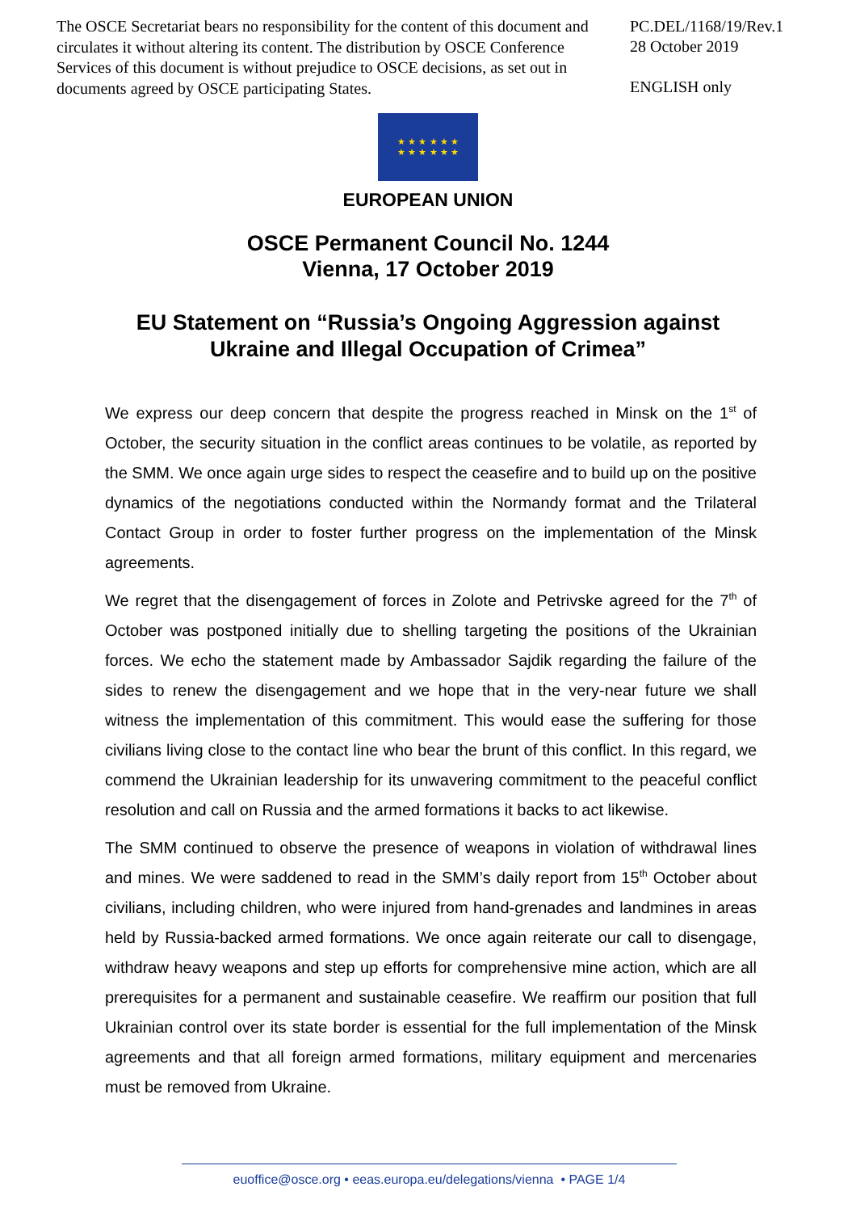The OSCE Secretariat bears no responsibility for the content of this document and circulates it without altering its content. The distribution by OSCE Conference Services of this document is without prejudice to OSCE decisions, as set out in documents agreed by OSCE participating States.
PC.DEL/1168/19/Rev.1
28 October 2019
ENGLISH only
★ ★ ★ ★ ★ ★
★ ★ ★ ★ ★ ★
EUROPEAN UNION
OSCE Permanent Council No. 1244
Vienna, 17 October 2019
EU Statement on “Russia’s Ongoing Aggression against
Ukraine and Illegal Occupation of Crimea”
We express our deep concern that despite the progress reached in Minsk on the 1<sup>st</sup> of October, the security situation in the conflict areas continues to be volatile, as reported by the SMM. We once again urge sides to respect the ceasefire and to build up on the positive dynamics of the negotiations conducted within the Normandy format and the Trilateral Contact Group in order to foster further progress on the implementation of the Minsk agreements.
We regret that the disengagement of forces in Zolote and Petrivske agreed for the 7<sup>th</sup> of October was postponed initially due to shelling targeting the positions of the Ukrainian forces. We echo the statement made by Ambassador Sajdik regarding the failure of the sides to renew the disengagement and we hope that in the very-near future we shall witness the implementation of this commitment. This would ease the suffering for those civilians living close to the contact line who bear the brunt of this conflict. In this regard, we commend the Ukrainian leadership for its unwavering commitment to the peaceful conflict resolution and call on Russia and the armed formations it backs to act likewise.
The SMM continued to observe the presence of weapons in violation of withdrawal lines and mines. We were saddened to read in the SMM’s daily report from 15<sup>th</sup> October about civilians, including children, who were injured from hand-grenades and landmines in areas held by Russia-backed armed formations. We once again reiterate our call to disengage, withdraw heavy weapons and step up efforts for comprehensive mine action, which are all prerequisites for a permanent and sustainable ceasefire. We reaffirm our position that full Ukrainian control over its state border is essential for the full implementation of the Minsk agreements and that all foreign armed formations, military equipment and mercenaries must be removed from Ukraine.
euoffice@osce.org • eeas.europa.eu/delegations/vienna • PAGE 1/4